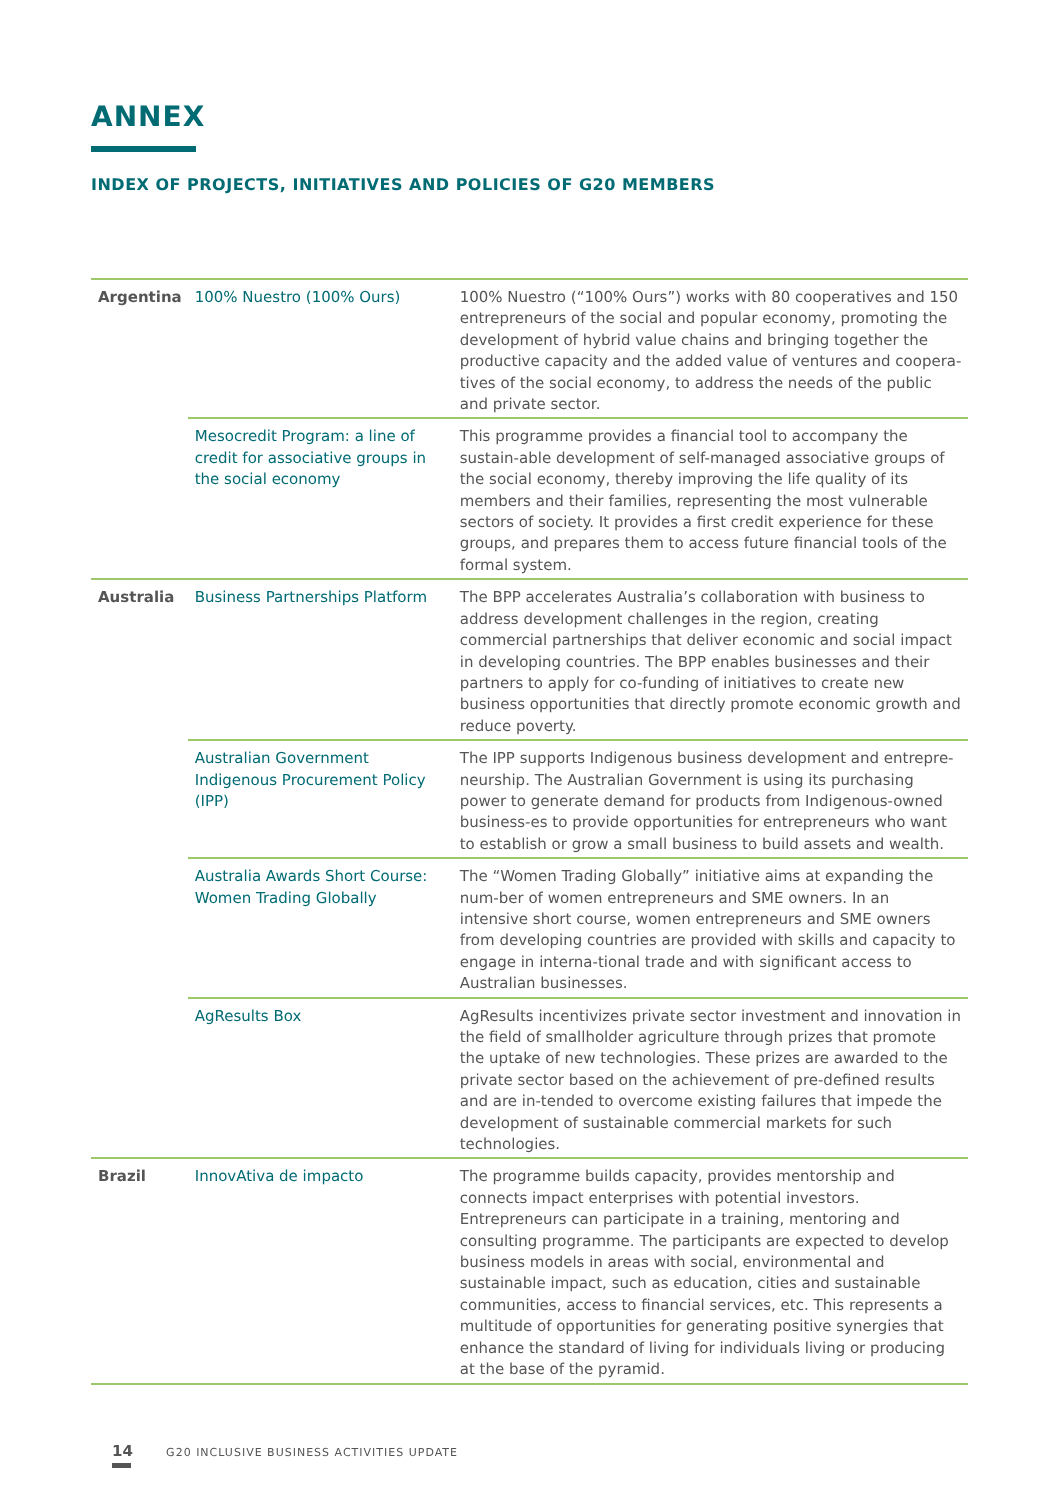ANNEX
INDEX OF PROJECTS, INITIATIVES AND POLICIES OF G20 MEMBERS
| Argentina | 100% Nuestro (100% Ours) | 100% Nuestro (“100% Ours”) works with 80 cooperatives and 150 entrepreneurs of the social and popular economy, promoting the development of hybrid value chains and bringing together the productive capacity and the added value of ventures and coopera-tives of the social economy, to address the needs of the public and private sector. |
| | Mesocredit Program: a line of credit for associative groups in the social economy | This programme provides a financial tool to accompany the sustain-able development of self-managed associative groups of the social economy, thereby improving the life quality of its members and their families, representing the most vulnerable sectors of society. It provides a first credit experience for these groups, and prepares them to access future financial tools of the formal system. |
| Australia | Business Partnerships Platform | The BPP accelerates Australia’s collaboration with business to address development challenges in the region, creating commercial partnerships that deliver economic and social impact in developing countries. The BPP enables businesses and their partners to apply for co-funding of initiatives to create new business opportunities that directly promote economic growth and reduce poverty. |
| | Australian Government Indigenous Procurement Policy (IPP) | The IPP supports Indigenous business development and entrepre-neurship. The Australian Government is using its purchasing power to generate demand for products from Indigenous-owned business-es to provide opportunities for entrepreneurs who want to establish or grow a small business to build assets and wealth. |
| | Australia Awards Short Course: Women Trading Globally | The “Women Trading Globally” initiative aims at expanding the num-ber of women entrepreneurs and SME owners. In an intensive short course, women entrepreneurs and SME owners from developing countries are provided with skills and capacity to engage in interna-tional trade and with significant access to Australian businesses. |
| | AgResults Box | AgResults incentivizes private sector investment and innovation in the field of smallholder agriculture through prizes that promote the uptake of new technologies. These prizes are awarded to the private sector based on the achievement of pre-defined results and are in-tended to overcome existing failures that impede the development of sustainable commercial markets for such technologies. |
| Brazil | InnovAtiva de impacto | The programme builds capacity, provides mentorship and connects impact enterprises with potential investors. Entrepreneurs can participate in a training, mentoring and consulting programme. The participants are expected to develop business models in areas with social, environmental and sustainable impact, such as education, cities and sustainable communities, access to financial services, etc. This represents a multitude of opportunities for generating positive synergies that enhance the standard of living for individuals living or producing at the base of the pyramid. |
14 G20 INCLUSIVE BUSINESS ACTIVITIES UPDATE